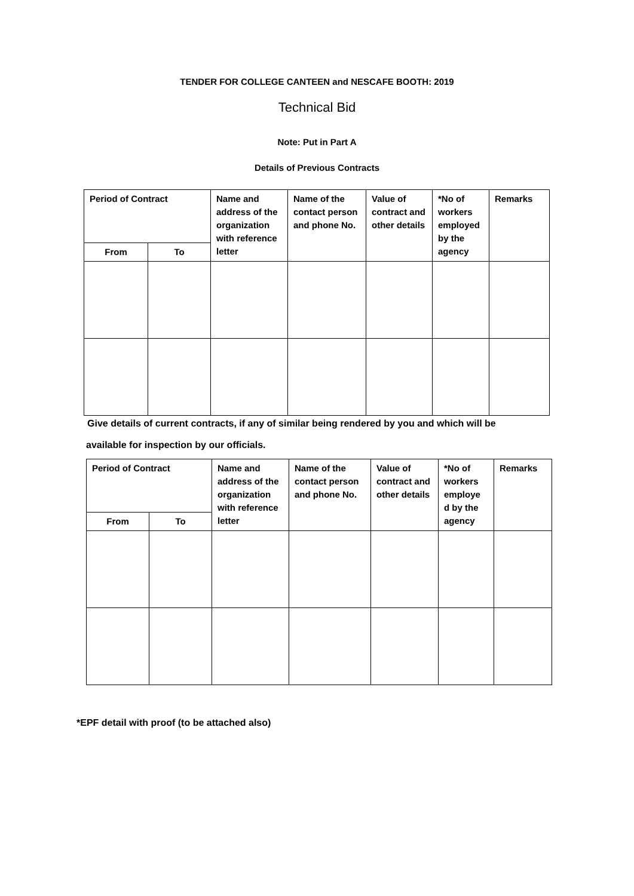TENDER FOR COLLEGE CANTEEN and NESCAFE BOOTH: 2019
Technical Bid
Note: Put in Part A
Details of Previous Contracts
| Period of Contract | | Name and address of the organization with reference letter | Name of the contact person and phone No. | Value of contract and other details | *No of workers employed by the agency | Remarks |
| From | To | | | | | |
Give details of current contracts, if any of similar being rendered by you and which will be
available for inspection by our officials.
| Period of Contract | | Name and address of the organization with reference letter | Name of the contact person and phone No. | Value of contract and other details | *No of workers employe d by the agency | Remarks |
| From | To | | | | | |
*EPF detail with proof (to be attached also)